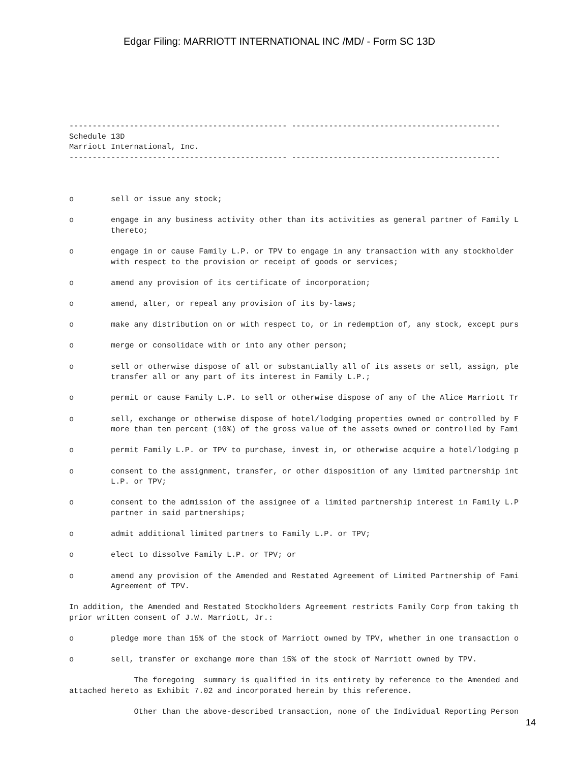Edgar Filing: MARRIOTT INTERNATIONAL INC /MD/ - Form SC 13D
----------------------------------------------- ---------------------------------------------
Schedule 13D
Marriott International, Inc.
----------------------------------------------- ---------------------------------------------



o        sell or issue any stock;

o        engage in any business activity other than its activities as general partner of Family L
         thereto;

o        engage in or cause Family L.P. or TPV to engage in any transaction with any stockholder
         with respect to the provision or receipt of goods or services;

o        amend any provision of its certificate of incorporation;

o        amend, alter, or repeal any provision of its by-laws;

o        make any distribution on or with respect to, or in redemption of, any stock, except purs

o        merge or consolidate with or into any other person;

o        sell or otherwise dispose of all or substantially all of its assets or sell, assign, ple
         transfer all or any part of its interest in Family L.P.;

o        permit or cause Family L.P. to sell or otherwise dispose of any of the Alice Marriott Tr

o        sell, exchange or otherwise dispose of hotel/lodging properties owned or controlled by F
         more than ten percent (10%) of the gross value of the assets owned or controlled by Fami

o        permit Family L.P. or TPV to purchase, invest in, or otherwise acquire a hotel/lodging p

o        consent to the assignment, transfer, or other disposition of any limited partnership int
         L.P. or TPV;

o        consent to the admission of the assignee of a limited partnership interest in Family L.P
         partner in said partnerships;

o        admit additional limited partners to Family L.P. or TPV;

o        elect to dissolve Family L.P. or TPV; or

o        amend any provision of the Amended and Restated Agreement of Limited Partnership of Fami
         Agreement of TPV.

In addition, the Amended and Restated Stockholders Agreement restricts Family Corp from taking th
prior written consent of J.W. Marriott, Jr.:

o        pledge more than 15% of the stock of Marriott owned by TPV, whether in one transaction o

o        sell, transfer or exchange more than 15% of the stock of Marriott owned by TPV.

              The foregoing  summary is qualified in its entirety by reference to the Amended and
attached hereto as Exhibit 7.02 and incorporated herein by this reference.

              Other than the above-described transaction, none of the Individual Reporting Person
14